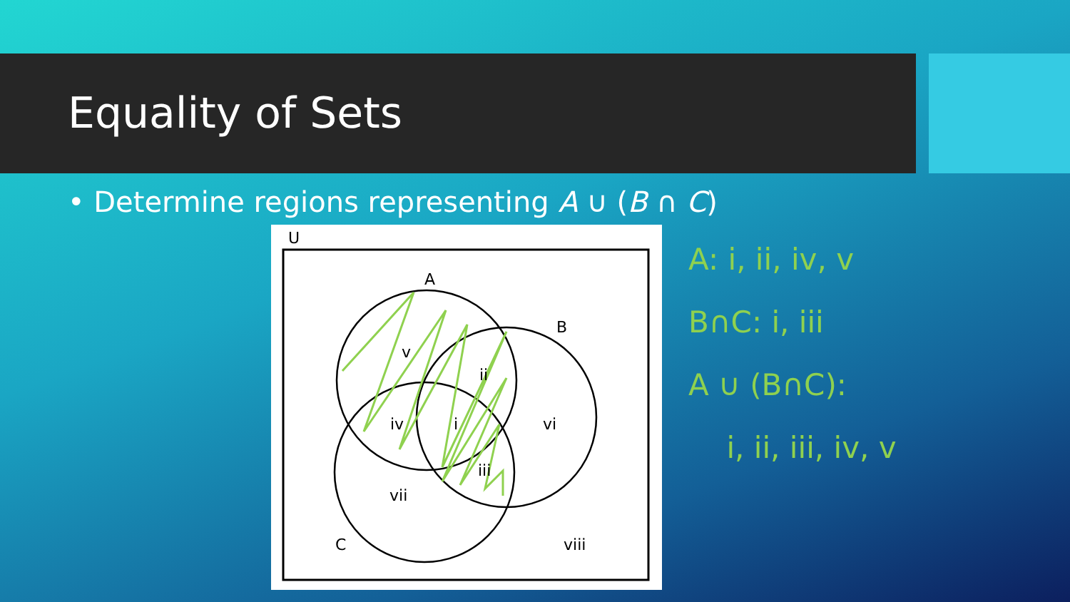Equality of Sets
• Determine regions representing A ∪ (B ∩ C)
U
A
B
C
v
ii
iv
i
vi
iii
vii
viii
A: i, ii, iv, v
B∩C: i, iii
A ∪ (B∩C):
i, ii, iii, iv, v